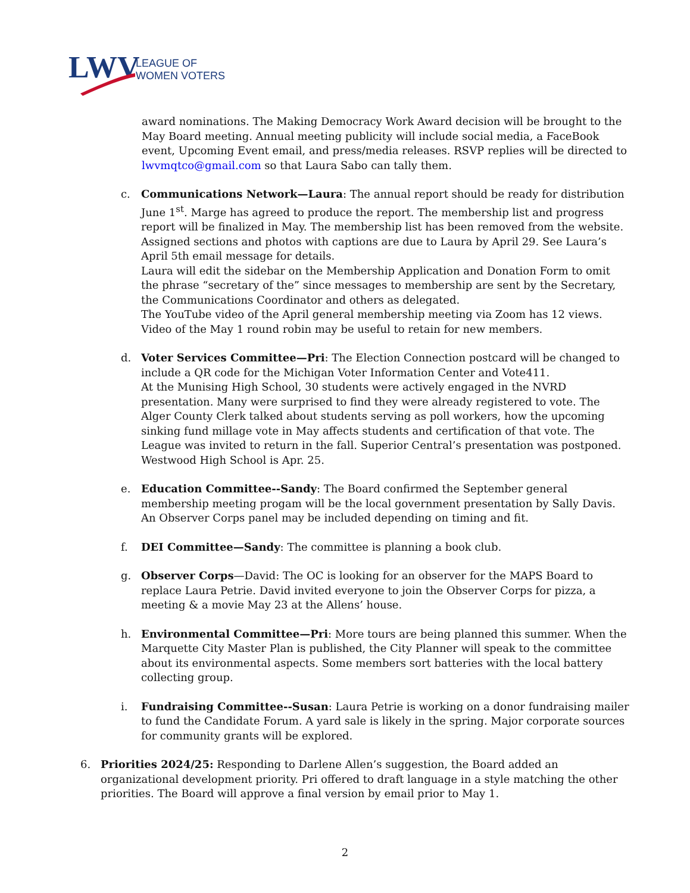LWV
LEAGUE OF
WOMEN VOTERS
award nominations. The Making Democracy Work Award decision will be brought to the May Board meeting. Annual meeting publicity will include social media, a FaceBook event, Upcoming Event email, and press/media releases. RSVP replies will be directed to lwvmqtco@gmail.com so that Laura Sabo can tally them.
c. Communications Network—Laura: The annual report should be ready for distribution June 1<sup>st</sup>. Marge has agreed to produce the report. The membership list and progress report will be finalized in May. The membership list has been removed from the website. Assigned sections and photos with captions are due to Laura by April 29. See Laura’s April 5th email message for details.
Laura will edit the sidebar on the Membership Application and Donation Form to omit the phrase “secretary of the” since messages to membership are sent by the Secretary, the Communications Coordinator and others as delegated.
The YouTube video of the April general membership meeting via Zoom has 12 views.
Video of the May 1 round robin may be useful to retain for new members.
d. Voter Services Committee—Pri: The Election Connection postcard will be changed to include a QR code for the Michigan Voter Information Center and Vote411.
At the Munising High School, 30 students were actively engaged in the NVRD presentation. Many were surprised to find they were already registered to vote. The Alger County Clerk talked about students serving as poll workers, how the upcoming sinking fund millage vote in May affects students and certification of that vote. The League was invited to return in the fall. Superior Central’s presentation was postponed. Westwood High School is Apr. 25.
e. Education Committee--Sandy: The Board confirmed the September general membership meeting progam will be the local government presentation by Sally Davis. An Observer Corps panel may be included depending on timing and fit.
f. DEI Committee—Sandy: The committee is planning a book club.
g. Observer Corps—David: The OC is looking for an observer for the MAPS Board to replace Laura Petrie. David invited everyone to join the Observer Corps for pizza, a meeting & a movie May 23 at the Allens’ house.
h. Environmental Committee—Pri: More tours are being planned this summer. When the Marquette City Master Plan is published, the City Planner will speak to the committee about its environmental aspects. Some members sort batteries with the local battery collecting group.
i. Fundraising Committee--Susan: Laura Petrie is working on a donor fundraising mailer to fund the Candidate Forum. A yard sale is likely in the spring. Major corporate sources for community grants will be explored.
6. Priorities 2024/25: Responding to Darlene Allen’s suggestion, the Board added an organizational development priority. Pri offered to draft language in a style matching the other priorities. The Board will approve a final version by email prior to May 1.
2